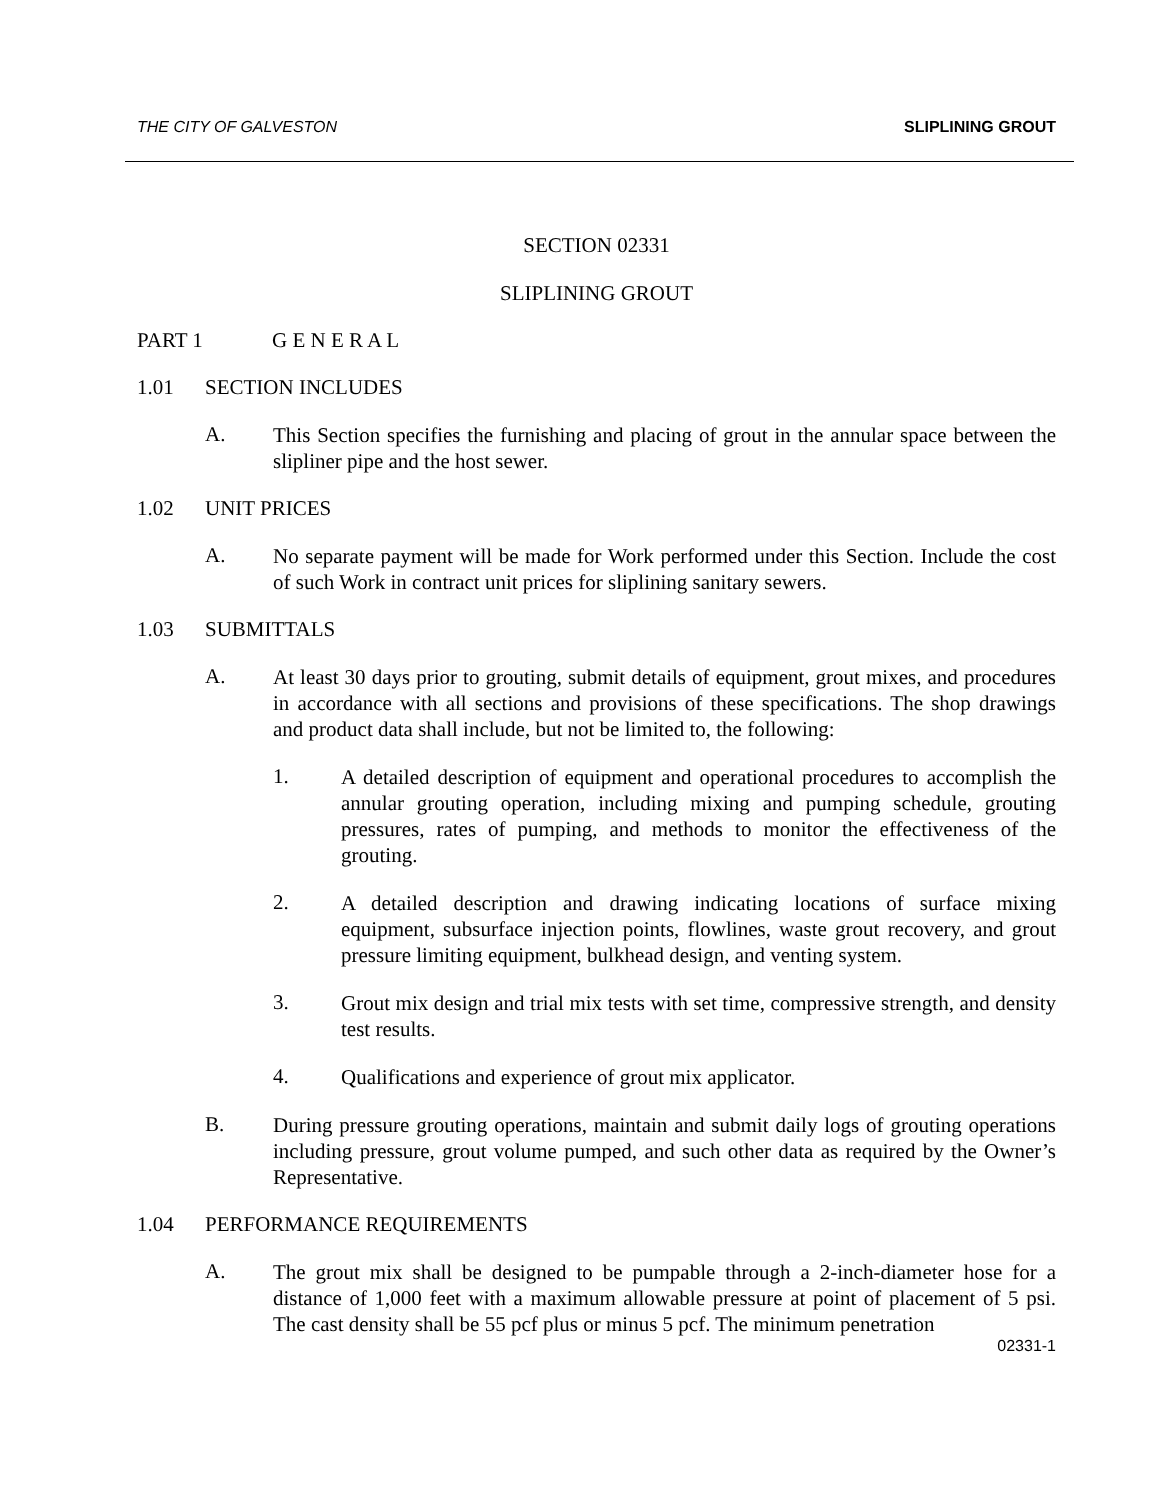THE CITY OF GALVESTON SLIPLINING GROUT
SECTION 02331
SLIPLINING GROUT
PART 1 G E N E R A L
1.01 SECTION INCLUDES
A.
This Section specifies the furnishing and placing of grout in the annular space between the slipliner pipe and the host sewer.
1.02 UNIT PRICES
A.
No separate payment will be made for Work performed under this Section. Include the cost of such Work in contract unit prices for sliplining sanitary sewers.
1.03 SUBMITTALS
A.
At least 30 days prior to grouting, submit details of equipment, grout mixes, and procedures in accordance with all sections and provisions of these specifications. The shop drawings and product data shall include, but not be limited to, the following:
1.
A detailed description of equipment and operational procedures to accomplish the annular grouting operation, including mixing and pumping schedule, grouting pressures, rates of pumping, and methods to monitor the effectiveness of the grouting.
2.
A detailed description and drawing indicating locations of surface mixing equipment, subsurface injection points, flowlines, waste grout recovery, and grout pressure limiting equipment, bulkhead design, and venting system.
3.
Grout mix design and trial mix tests with set time, compressive strength, and density test results.
4.
Qualifications and experience of grout mix applicator.
B.
During pressure grouting operations, maintain and submit daily logs of grouting operations including pressure, grout volume pumped, and such other data as required by the Owner’s Representative.
1.04 PERFORMANCE REQUIREMENTS
A.
The grout mix shall be designed to be pumpable through a 2-inch-diameter hose for a distance of 1,000 feet with a maximum allowable pressure at point of placement of 5 psi. The cast density shall be 55 pcf plus or minus 5 pcf. The minimum penetration
02331-1